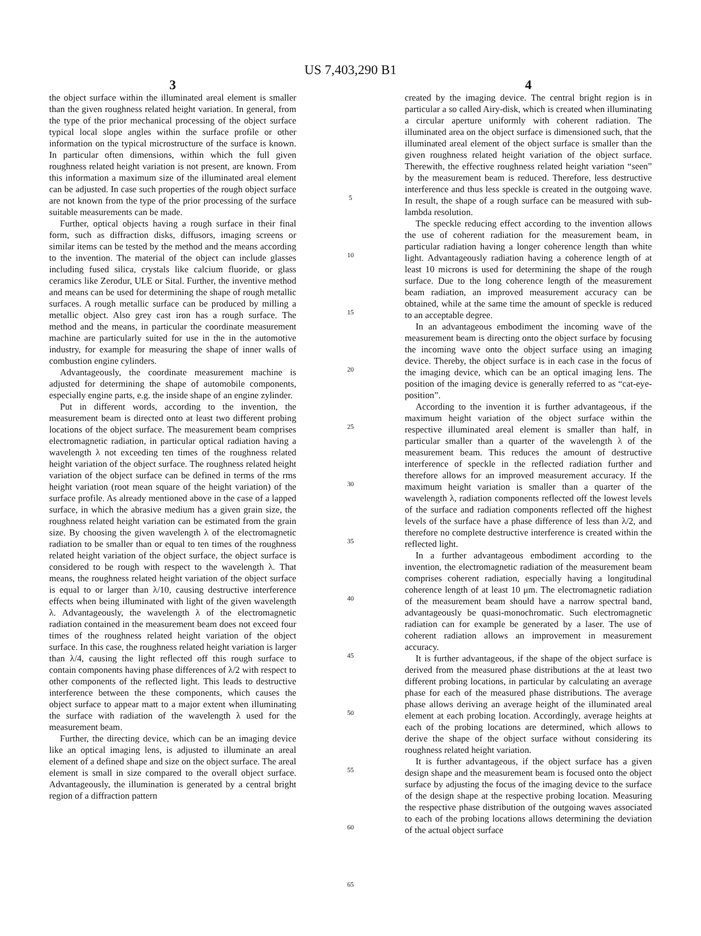US 7,403,290 B1
3
the object surface within the illuminated areal element is smaller than the given roughness related height variation. In general, from the type of the prior mechanical processing of the object surface typical local slope angles within the surface profile or other information on the typical microstructure of the surface is known. In particular often dimensions, within which the full given roughness related height variation is not present, are known. From this information a maximum size of the illuminated areal element can be adjusted. In case such properties of the rough object surface are not known from the type of the prior processing of the surface suitable measurements can be made.
Further, optical objects having a rough surface in their final form, such as diffraction disks, diffusors, imaging screens or similar items can be tested by the method and the means according to the invention. The material of the object can include glasses including fused silica, crystals like calcium fluoride, or glass ceramics like Zerodur, ULE or Sital. Further, the inventive method and means can be used for determining the shape of rough metallic surfaces. A rough metallic surface can be produced by milling a metallic object. Also grey cast iron has a rough surface. The method and the means, in particular the coordinate measurement machine are particularly suited for use in the in the automotive industry, for example for measuring the shape of inner walls of combustion engine cylinders.
Advantageously, the coordinate measurement machine is adjusted for determining the shape of automobile components, especially engine parts, e.g. the inside shape of an engine zylinder.
Put in different words, according to the invention, the measurement beam is directed onto at least two different probing locations of the object surface. The measurement beam comprises electromagnetic radiation, in particular optical radiation having a wavelength λ not exceeding ten times of the roughness related height variation of the object surface. The roughness related height variation of the object surface can be defined in terms of the rms height variation (root mean square of the height variation) of the surface profile. As already mentioned above in the case of a lapped surface, in which the abrasive medium has a given grain size, the roughness related height variation can be estimated from the grain size. By choosing the given wavelength λ of the electromagnetic radiation to be smaller than or equal to ten times of the roughness related height variation of the object surface, the object surface is considered to be rough with respect to the wavelength λ. That means, the roughness related height variation of the object surface is equal to or larger than λ/10, causing destructive interference effects when being illuminated with light of the given wavelength λ. Advantageously, the wavelength λ of the electromagnetic radiation contained in the measurement beam does not exceed four times of the roughness related height variation of the object surface. In this case, the roughness related height variation is larger than λ/4, causing the light reflected off this rough surface to contain components having phase differences of λ/2 with respect to other components of the reflected light. This leads to destructive interference between the these components, which causes the object surface to appear matt to a major extent when illuminating the surface with radiation of the wavelength λ used for the measurement beam.
Further, the directing device, which can be an imaging device like an optical imaging lens, is adjusted to illuminate an areal element of a defined shape and size on the object surface. The areal element is small in size compared to the overall object surface. Advantageously, the illumination is generated by a central bright region of a diffraction pattern
5
10
15
20
25
30
35
40
45
50
55
60
65
4
created by the imaging device. The central bright region is in particular a so called Airy-disk, which is created when illuminating a circular aperture uniformly with coherent radiation. The illuminated area on the object surface is dimensioned such, that the illuminated areal element of the object surface is smaller than the given roughness related height variation of the object surface. Therewith, the effective roughness related height variation “seen” by the measurement beam is reduced. Therefore, less destructive interference and thus less speckle is created in the outgoing wave. In result, the shape of a rough surface can be measured with sub-lambda resolution.
The speckle reducing effect according to the invention allows the use of coherent radiation for the measurement beam, in particular radiation having a longer coherence length than white light. Advantageously radiation having a coherence length of at least 10 microns is used for determining the shape of the rough surface. Due to the long coherence length of the measurement beam radiation, an improved measurement accuracy can be obtained, while at the same time the amount of speckle is reduced to an acceptable degree.
In an advantageous embodiment the incoming wave of the measurement beam is directing onto the object surface by focusing the incoming wave onto the object surface using an imaging device. Thereby, the object surface is in each case in the focus of the imaging device, which can be an optical imaging lens. The position of the imaging device is generally referred to as “cat-eye-position”.
According to the invention it is further advantageous, if the maximum height variation of the object surface within the respective illuminated areal element is smaller than half, in particular smaller than a quarter of the wavelength λ of the measurement beam. This reduces the amount of destructive interference of speckle in the reflected radiation further and therefore allows for an improved measurement accuracy. If the maximum height variation is smaller than a quarter of the wavelength λ, radiation components reflected off the lowest levels of the surface and radiation components reflected off the highest levels of the surface have a phase difference of less than λ/2, and therefore no complete destructive interference is created within the reflected light.
In a further advantageous embodiment according to the invention, the electromagnetic radiation of the measurement beam comprises coherent radiation, especially having a longitudinal coherence length of at least 10 μm. The electromagnetic radiation of the measurement beam should have a narrow spectral band, advantageously be quasi-monochromatic. Such electromagnetic radiation can for example be generated by a laser. The use of coherent radiation allows an improvement in measurement accuracy.
It is further advantageous, if the shape of the object surface is derived from the measured phase distributions at the at least two different probing locations, in particular by calculating an average phase for each of the measured phase distributions. The average phase allows deriving an average height of the illuminated areal element at each probing location. Accordingly, average heights at each of the probing locations are determined, which allows to derive the shape of the object surface without considering its roughness related height variation.
It is further advantageous, if the object surface has a given design shape and the measurement beam is focused onto the object surface by adjusting the focus of the imaging device to the surface of the design shape at the respective probing location. Measuring the respective phase distribution of the outgoing waves associated to each of the probing locations allows determining the deviation of the actual object surface